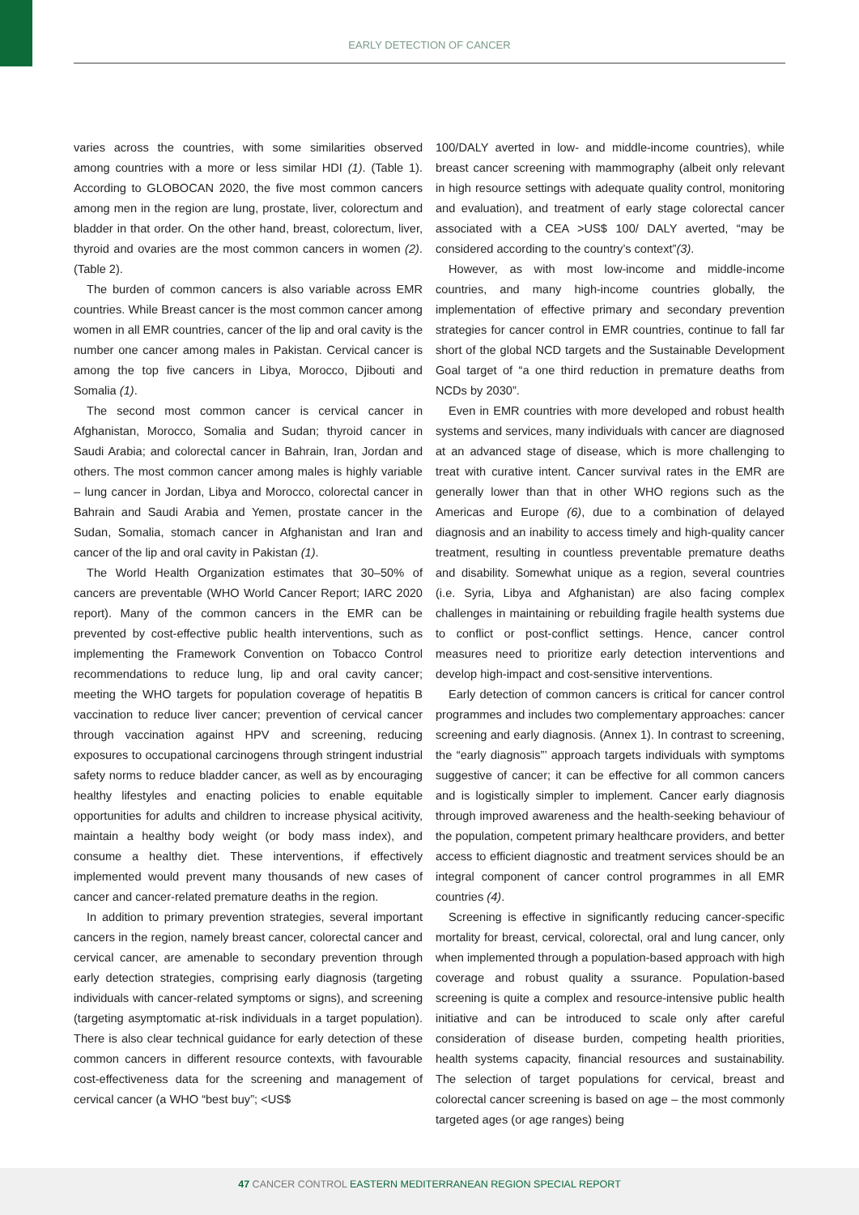EARLY DETECTION OF CANCER
varies across the countries, with some similarities observed among countries with a more or less similar HDI (1). (Table 1). According to GLOBOCAN 2020, the five most common cancers among men in the region are lung, prostate, liver, colorectum and bladder in that order. On the other hand, breast, colorectum, liver, thyroid and ovaries are the most common cancers in women (2). (Table 2).
The burden of common cancers is also variable across EMR countries. While Breast cancer is the most common cancer among women in all EMR countries, cancer of the lip and oral cavity is the number one cancer among males in Pakistan. Cervical cancer is among the top five cancers in Libya, Morocco, Djibouti and Somalia (1).
The second most common cancer is cervical cancer in Afghanistan, Morocco, Somalia and Sudan; thyroid cancer in Saudi Arabia; and colorectal cancer in Bahrain, Iran, Jordan and others. The most common cancer among males is highly variable – lung cancer in Jordan, Libya and Morocco, colorectal cancer in Bahrain and Saudi Arabia and Yemen, prostate cancer in the Sudan, Somalia, stomach cancer in Afghanistan and Iran and cancer of the lip and oral cavity in Pakistan (1).
The World Health Organization estimates that 30–50% of cancers are preventable (WHO World Cancer Report; IARC 2020 report). Many of the common cancers in the EMR can be prevented by cost-effective public health interventions, such as implementing the Framework Convention on Tobacco Control recommendations to reduce lung, lip and oral cavity cancer; meeting the WHO targets for population coverage of hepatitis B vaccination to reduce liver cancer; prevention of cervical cancer through vaccination against HPV and screening, reducing exposures to occupational carcinogens through stringent industrial safety norms to reduce bladder cancer, as well as by encouraging healthy lifestyles and enacting policies to enable equitable opportunities for adults and children to increase physical acitivity, maintain a healthy body weight (or body mass index), and consume a healthy diet. These interventions, if effectively implemented would prevent many thousands of new cases of cancer and cancer-related premature deaths in the region.
In addition to primary prevention strategies, several important cancers in the region, namely breast cancer, colorectal cancer and cervical cancer, are amenable to secondary prevention through early detection strategies, comprising early diagnosis (targeting individuals with cancer-related symptoms or signs), and screening (targeting asymptomatic at-risk individuals in a target population). There is also clear technical guidance for early detection of these common cancers in different resource contexts, with favourable cost-effectiveness data for the screening and management of cervical cancer (a WHO “best buy”; <US$
100/DALY averted in low- and middle-income countries), while breast cancer screening with mammography (albeit only relevant in high resource settings with adequate quality control, monitoring and evaluation), and treatment of early stage colorectal cancer associated with a CEA >US$ 100/ DALY averted, “may be considered according to the country’s context”(3).
However, as with most low-income and middle-income countries, and many high-income countries globally, the implementation of effective primary and secondary prevention strategies for cancer control in EMR countries, continue to fall far short of the global NCD targets and the Sustainable Development Goal target of “a one third reduction in premature deaths from NCDs by 2030”.
Even in EMR countries with more developed and robust health systems and services, many individuals with cancer are diagnosed at an advanced stage of disease, which is more challenging to treat with curative intent. Cancer survival rates in the EMR are generally lower than that in other WHO regions such as the Americas and Europe (6), due to a combination of delayed diagnosis and an inability to access timely and high-quality cancer treatment, resulting in countless preventable premature deaths and disability. Somewhat unique as a region, several countries (i.e. Syria, Libya and Afghanistan) are also facing complex challenges in maintaining or rebuilding fragile health systems due to conflict or post-conflict settings. Hence, cancer control measures need to prioritize early detection interventions and develop high-impact and cost-sensitive interventions.
Early detection of common cancers is critical for cancer control programmes and includes two complementary approaches: cancer screening and early diagnosis. (Annex 1). In contrast to screening, the “early diagnosis”’ approach targets individuals with symptoms suggestive of cancer; it can be effective for all common cancers and is logistically simpler to implement. Cancer early diagnosis through improved awareness and the health-seeking behaviour of the population, competent primary healthcare providers, and better access to efficient diagnostic and treatment services should be an integral component of cancer control programmes in all EMR countries (4).
Screening is effective in significantly reducing cancer-specific mortality for breast, cervical, colorectal, oral and lung cancer, only when implemented through a population-based approach with high coverage and robust quality a ssurance. Population-based screening is quite a complex and resource-intensive public health initiative and can be introduced to scale only after careful consideration of disease burden, competing health priorities, health systems capacity, financial resources and sustainability. The selection of target populations for cervical, breast and colorectal cancer screening is based on age – the most commonly targeted ages (or age ranges) being
47 CANCER CONTROL EASTERN MEDITERRANEAN REGION SPECIAL REPORT